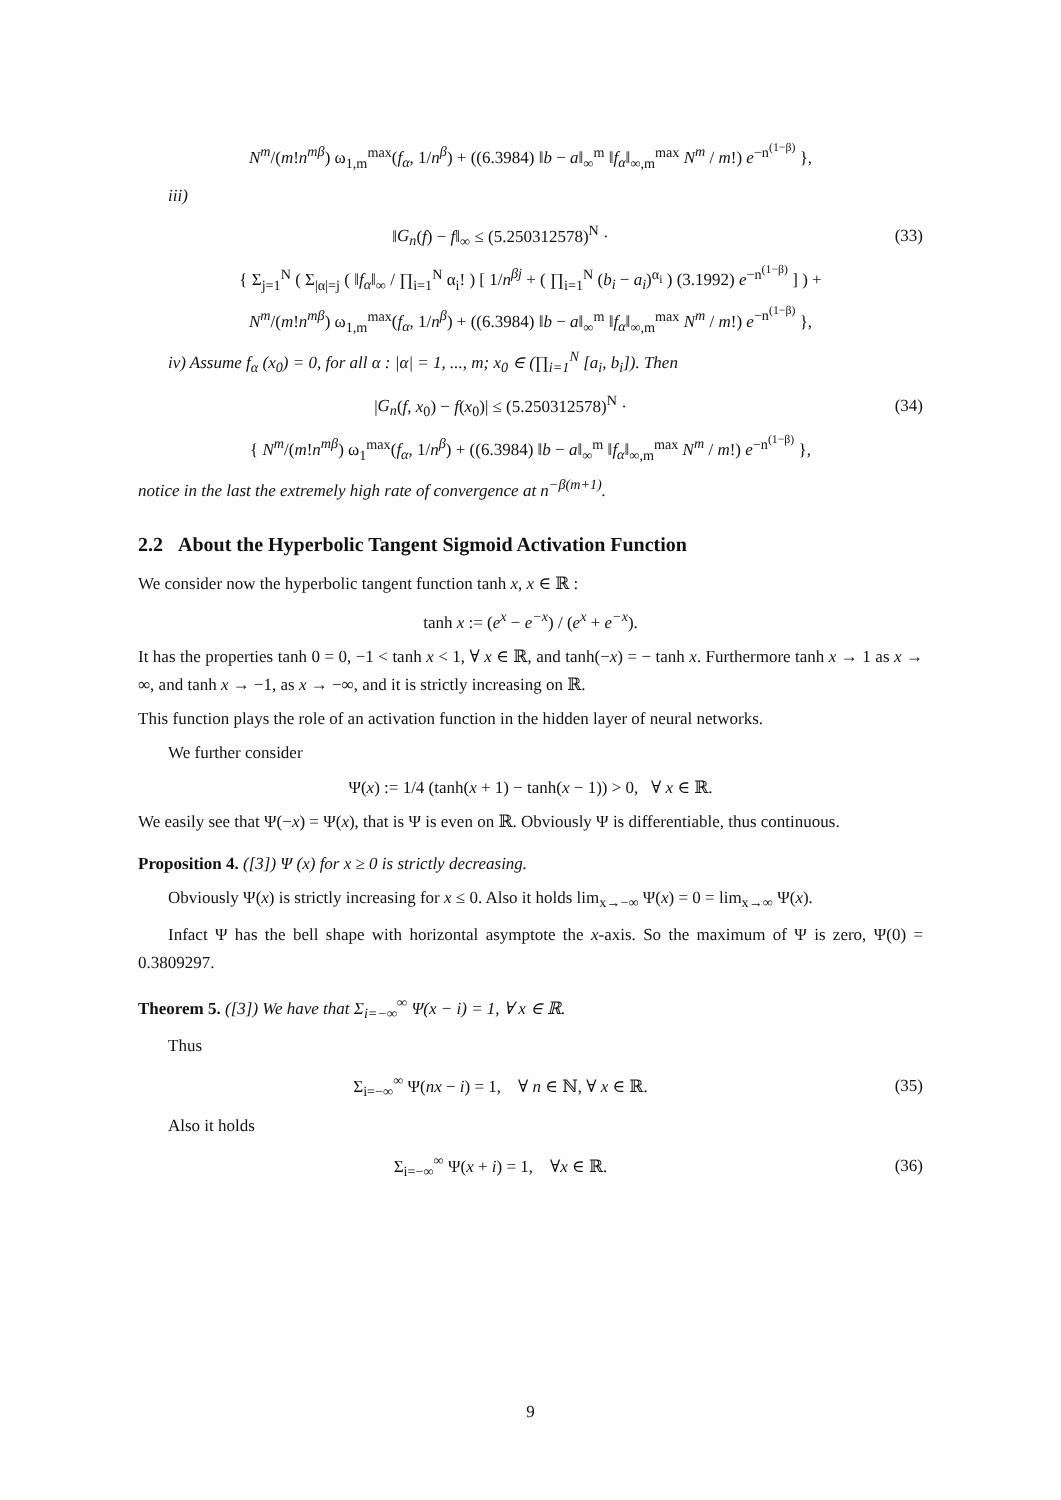N<sup>m</sup>/(m!n<sup>mβ</sup>) ω<sub>1,m</sub><sup>max</sup>(f<sub>α</sub>, 1/n<sup>β</sup>) + ((6.3984) ‖b − a‖<sub>∞</sub><sup>m</sup> ‖f<sub>α</sub>‖<sub>∞,m</sub><sup>max</sup> N<sup>m</sup> / m!) e<sup>−n<sup>(1−β)</sup></sup> },
iii)
‖G<sub>n</sub>(f) − f‖<sub>∞</sub> ≤ (5.250312578)<sup>N</sup> · (33)
{ Σ<sub>j=1</sub><sup>N</sup> ( Σ<sub>|α|=j</sub> ( ‖f<sub>α</sub>‖<sub>∞</sub> / ∏<sub>i=1</sub><sup>N</sup> α<sub>i</sub>! ) [ 1/n<sup>βj</sup> + ( ∏<sub>i=1</sub><sup>N</sup> (b<sub>i</sub> − a<sub>i</sub>)<sup>α<sub>i</sub></sup> ) (3.1992) e<sup>−n<sup>(1−β)</sup></sup> ] ) +
N<sup>m</sup>/(m!n<sup>mβ</sup>) ω<sub>1,m</sub><sup>max</sup>(f<sub>α</sub>, 1/n<sup>β</sup>) + ((6.3984) ‖b − a‖<sub>∞</sub><sup>m</sup> ‖f<sub>α</sub>‖<sub>∞,m</sub><sup>max</sup> N<sup>m</sup> / m!) e<sup>−n<sup>(1−β)</sup></sup> },
iv) Assume f<sub>α</sub> (x<sub>0</sub>) = 0, for all α : |α| = 1, ..., m; x<sub>0</sub> ∈ (∏<sub>i=1</sub><sup>N</sup> [a<sub>i</sub>, b<sub>i</sub>]). Then
|G<sub>n</sub>(f, x<sub>0</sub>) − f(x<sub>0</sub>)| ≤ (5.250312578)<sup>N</sup> · (34)
{ N<sup>m</sup>/(m!n<sup>mβ</sup>) ω<sub>1</sub><sup>max</sup>(f<sub>α</sub>, 1/n<sup>β</sup>) + ((6.3984) ‖b − a‖<sub>∞</sub><sup>m</sup> ‖f<sub>α</sub>‖<sub>∞,m</sub><sup>max</sup> N<sup>m</sup> / m!) e<sup>−n<sup>(1−β)</sup></sup> },
notice in the last the extremely high rate of convergence at n<sup>−β(m+1)</sup>.
2.2 About the Hyperbolic Tangent Sigmoid Activation Function
We consider now the hyperbolic tangent function tanh x, x ∈ ℝ :
tanh x := (e<sup>x</sup> − e<sup>−x</sup>) / (e<sup>x</sup> + e<sup>−x</sup>).
It has the properties tanh 0 = 0, −1 < tanh x < 1, ∀ x ∈ ℝ, and tanh(−x) = − tanh x. Furthermore tanh x → 1 as x → ∞, and tanh x → −1, as x → −∞, and it is strictly increasing on ℝ.
This function plays the role of an activation function in the hidden layer of neural networks.
We further consider
Ψ(x) := 1/4 (tanh(x + 1) − tanh(x − 1)) > 0, ∀ x ∈ ℝ.
We easily see that Ψ(−x) = Ψ(x), that is Ψ is even on ℝ. Obviously Ψ is differentiable, thus continuous.
Proposition 4. ([3]) Ψ (x) for x ≥ 0 is strictly decreasing.
Obviously Ψ(x) is strictly increasing for x ≤ 0. Also it holds lim<sub>x→−∞</sub> Ψ(x) = 0 = lim<sub>x→∞</sub> Ψ(x).
Infact Ψ has the bell shape with horizontal asymptote the x-axis. So the maximum of Ψ is zero, Ψ(0) = 0.3809297.
Theorem 5. ([3]) We have that Σ<sub>i=−∞</sub><sup>∞</sup> Ψ(x − i) = 1, ∀ x ∈ ℝ.
Thus
Σ<sub>i=−∞</sub><sup>∞</sup> Ψ(nx − i) = 1, ∀ n ∈ ℕ, ∀ x ∈ ℝ. (35)
Also it holds
Σ<sub>i=−∞</sub><sup>∞</sup> Ψ(x + i) = 1, ∀x ∈ ℝ. (36)
9